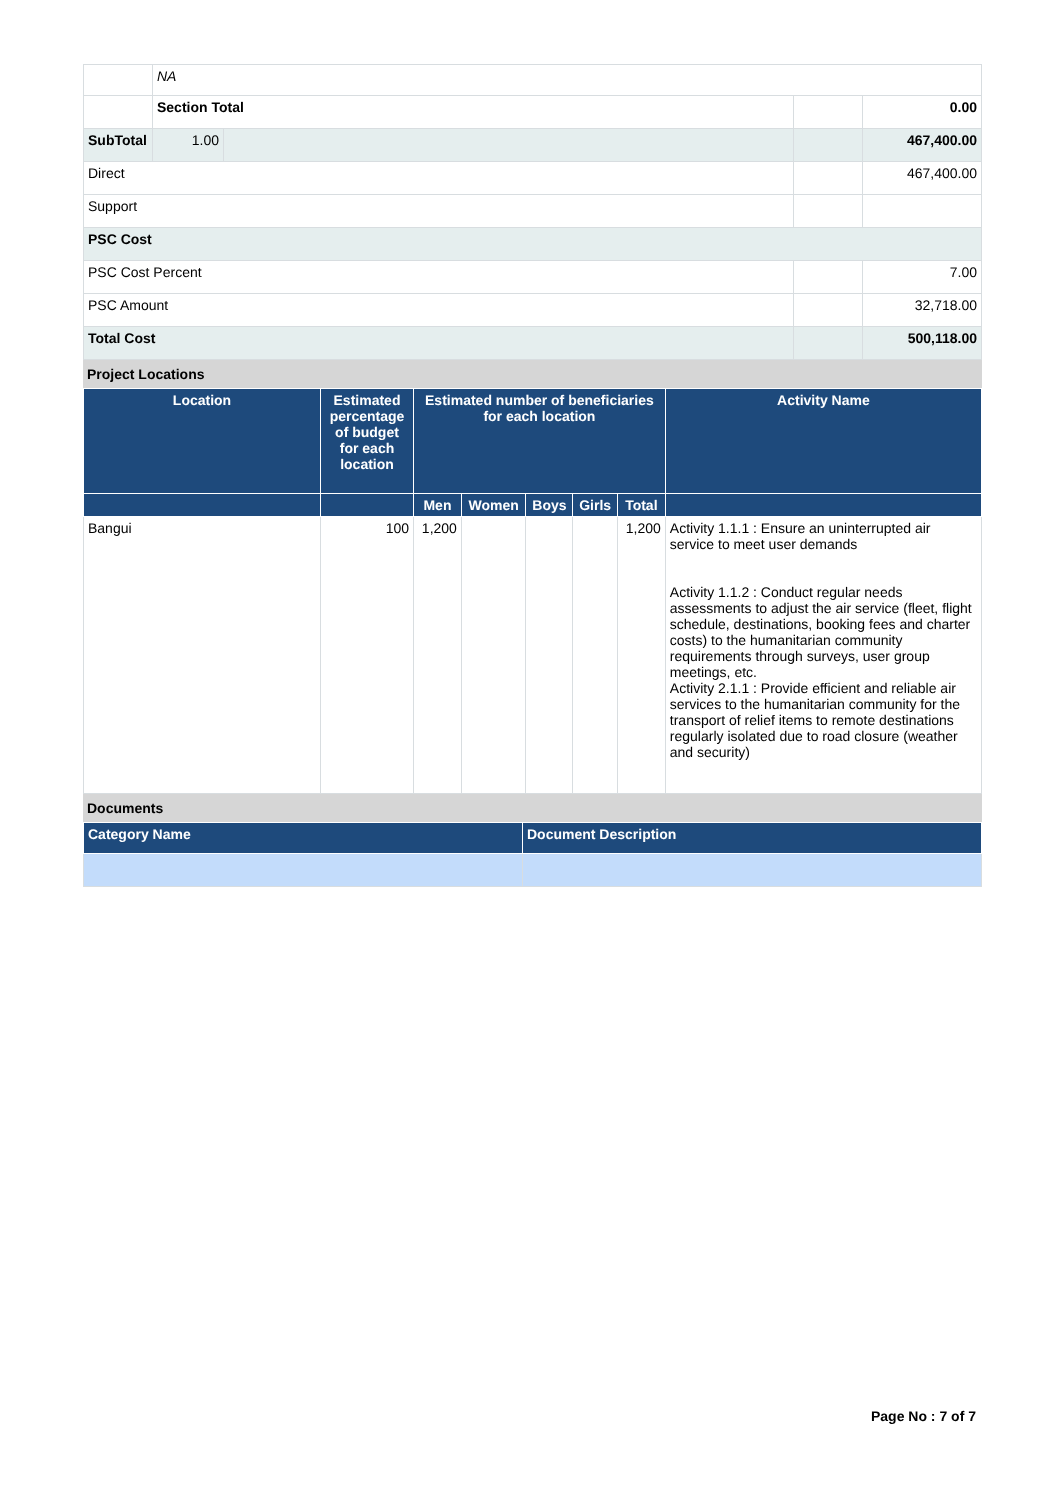| | NA | | | | |
| | Section Total | | | | 0.00 |
| SubTotal | | 1.00 | | | 467,400.00 |
| Direct | | | | | 467,400.00 |
| Support | | | | | |
| PSC Cost | | | | | |
| PSC Cost Percent | | | | | 7.00 |
| PSC Amount | | | | | 32,718.00 |
| Total Cost | | | | | 500,118.00 |
Project Locations
| Location | Estimated percentage of budget for each location | Estimated number of beneficiaries for each location | | | | | Activity Name |
| --- | --- | --- | --- | --- | --- | --- | --- |
| | | Men | Women | Boys | Girls | Total | |
| Bangui | 100 | 1,200 | | | | 1,200 | Activity 1.1.1 : Ensure an uninterrupted air service to meet user demands Activity 1.1.2 : Conduct regular needs assessments to adjust the air service (fleet, flight schedule, destinations, booking fees and charter costs) to the humanitarian community requirements through surveys, user group meetings, etc. Activity 2.1.1 : Provide efficient and reliable air services to the humanitarian community for the transport of relief items to remote destinations regularly isolated due to road closure (weather and security) |
Documents
| Category Name | Document Description |
| --- | --- |
Page No : 7 of 7